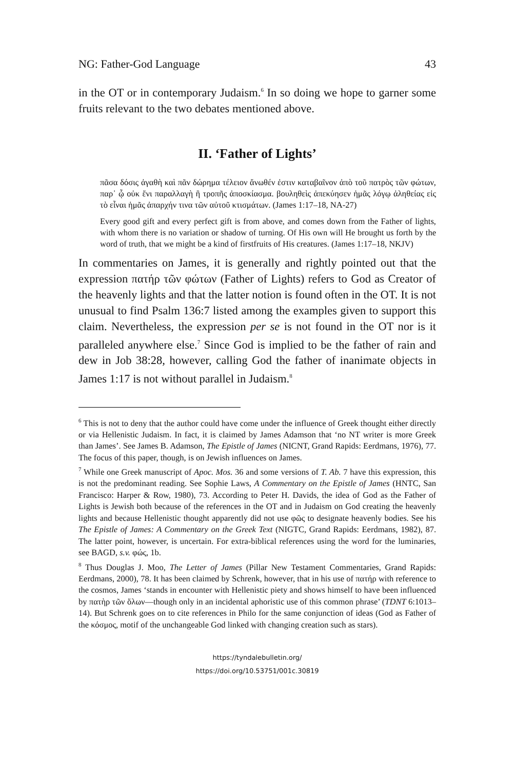NG: Father-God Language 43
in the OT or in contemporary Judaism.<sup>6</sup> In so doing we hope to garner some fruits relevant to the two debates mentioned above.
II. ‘Father of Lights’
πᾶσα δόσις ἀγαθὴ καὶ πᾶν δώρημα τέλειον ἄνωθέν ἐστιν καταβαῖνον ἀπὸ τοῦ πατρὸς τῶν φώτων, παρ᾽ ᾧ οὐκ ἔνι παραλλαγὴ ἢ τροπῆς ἀποσκίασμα. βουληθεὶς ἀπεκύησεν ἡμᾶς λόγῳ ἀληθείας εἰς τὸ εἶναι ἡμᾶς ἀπαρχήν τινα τῶν αὐτοῦ κτισμάτων. (James 1:17–18, NA-27)
Every good gift and every perfect gift is from above, and comes down from the Father of lights, with whom there is no variation or shadow of turning. Of His own will He brought us forth by the word of truth, that we might be a kind of firstfruits of His creatures. (James 1:17–18, NKJV)
In commentaries on James, it is generally and rightly pointed out that the expression πατήρ τῶν φώτων (Father of Lights) refers to God as Creator of the heavenly lights and that the latter notion is found often in the OT. It is not unusual to find Psalm 136:7 listed among the examples given to support this claim. Nevertheless, the expression per se is not found in the OT nor is it paralleled anywhere else.<sup>7</sup> Since God is implied to be the father of rain and dew in Job 38:28, however, calling God the father of inanimate objects in James 1:17 is not without parallel in Judaism.<sup>8</sup>
<sup>6</sup> This is not to deny that the author could have come under the influence of Greek thought either directly or via Hellenistic Judaism. In fact, it is claimed by James Adamson that ‘no NT writer is more Greek than James’. See James B. Adamson, The Epistle of James (NICNT, Grand Rapids: Eerdmans, 1976), 77. The focus of this paper, though, is on Jewish influences on James.
<sup>7</sup> While one Greek manuscript of Apoc. Mos. 36 and some versions of T. Ab. 7 have this expression, this is not the predominant reading. See Sophie Laws, A Commentary on the Epistle of James (HNTC, San Francisco: Harper & Row, 1980), 73. According to Peter H. Davids, the idea of God as the Father of Lights is Jewish both because of the references in the OT and in Judaism on God creating the heavenly lights and because Hellenistic thought apparently did not use φῶς to designate heavenly bodies. See his The Epistle of James: A Commentary on the Greek Text (NIGTC, Grand Rapids: Eerdmans, 1982), 87. The latter point, however, is uncertain. For extra-biblical references using the word for the luminaries, see BAGD, s.v. φώς, 1b.
<sup>8</sup> Thus Douglas J. Moo, The Letter of James (Pillar New Testament Commentaries, Grand Rapids: Eerdmans, 2000), 78. It has been claimed by Schrenk, however, that in his use of πατήρ with reference to the cosmos, James ‘stands in encounter with Hellenistic piety and shows himself to have been influenced by πατὴρ τῶν ὅλων—though only in an incidental aphoristic use of this common phrase’ (TDNT 6:1013–14). But Schrenk goes on to cite references in Philo for the same conjunction of ideas (God as Father of the κόσμος, motif of the unchangeable God linked with changing creation such as stars).
https://tyndalebulletin.org/
https://doi.org/10.53751/001c.30819